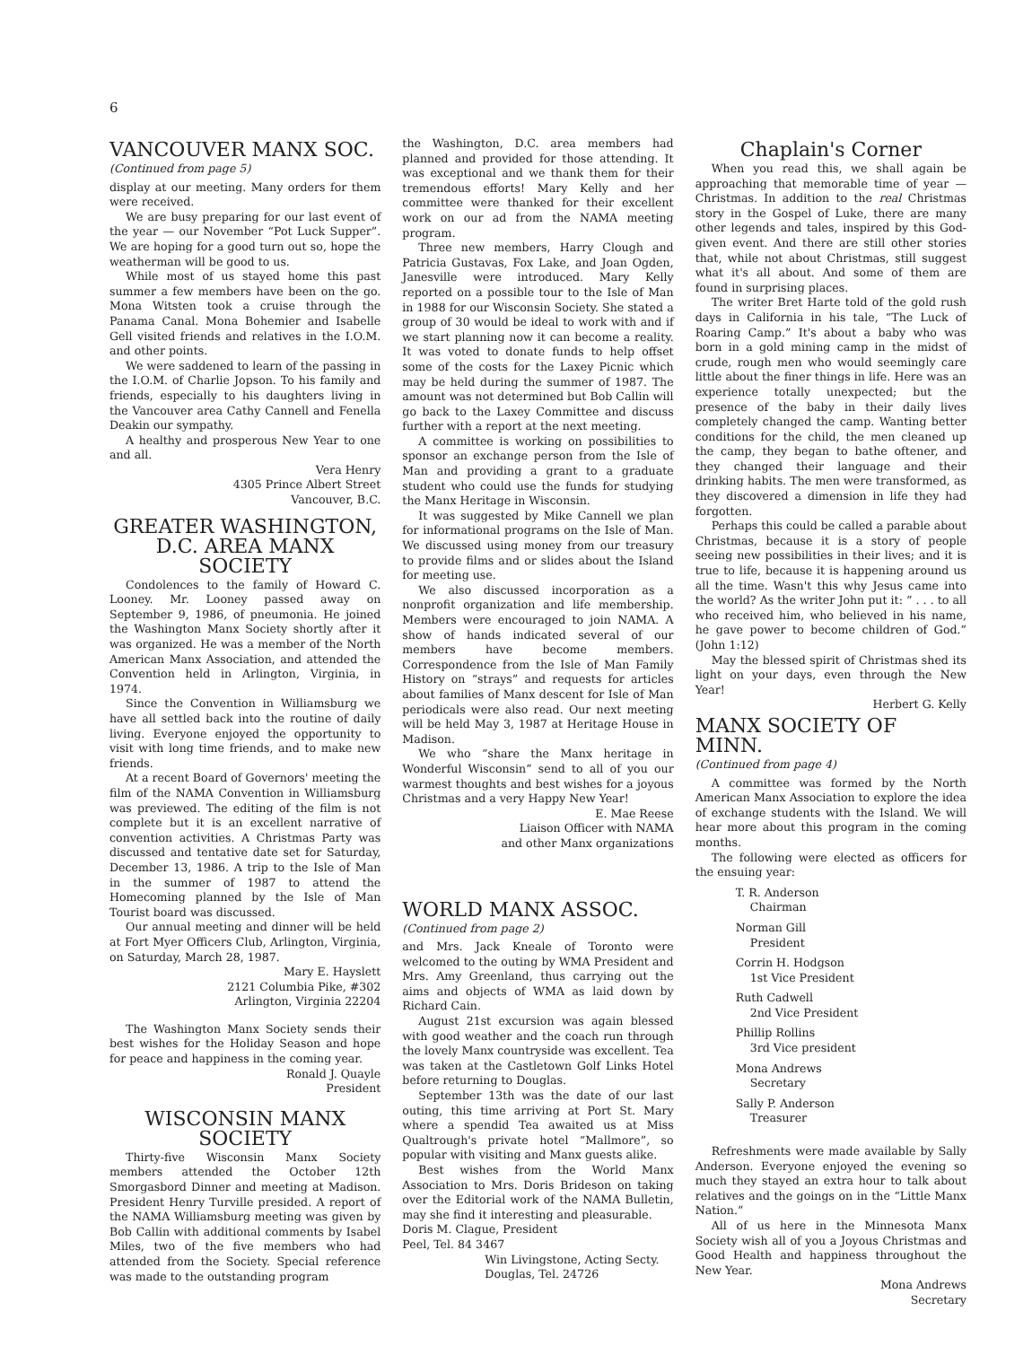6
VANCOUVER MANX SOC.
(Continued from page 5)
display at our meeting. Many orders for them were received.
We are busy preparing for our last event of the year — our November “Pot Luck Supper”. We are hoping for a good turn out so, hope the weatherman will be good to us.
While most of us stayed home this past summer a few members have been on the go. Mona Witsten took a cruise through the Panama Canal. Mona Bohemier and Isabelle Gell visited friends and relatives in the I.O.M. and other points.
We were saddened to learn of the passing in the I.O.M. of Charlie Jopson. To his family and friends, especially to his daughters living in the Vancouver area Cathy Cannell and Fenella Deakin our sympathy.
A healthy and prosperous New Year to one and all.
Vera Henry
4305 Prince Albert Street
Vancouver, B.C.
GREATER WASHINGTON, D.C. AREA MANX SOCIETY
Condolences to the family of Howard C. Looney. Mr. Looney passed away on September 9, 1986, of pneumonia. He joined the Washington Manx Society shortly after it was organized. He was a member of the North American Manx Association, and attended the Convention held in Arlington, Virginia, in 1974.
Since the Convention in Williamsburg we have all settled back into the routine of daily living. Everyone enjoyed the opportunity to visit with long time friends, and to make new friends.
At a recent Board of Governors' meeting the film of the NAMA Convention in Williamsburg was previewed. The editing of the film is not complete but it is an excellent narrative of convention activities. A Christmas Party was discussed and tentative date set for Saturday, December 13, 1986. A trip to the Isle of Man in the summer of 1987 to attend the Homecoming planned by the Isle of Man Tourist board was discussed.
Our annual meeting and dinner will be held at Fort Myer Officers Club, Arlington, Virginia, on Saturday, March 28, 1987.
Mary E. Hayslett
2121 Columbia Pike, #302
Arlington, Virginia 22204
The Washington Manx Society sends their best wishes for the Holiday Season and hope for peace and happiness in the coming year.
Ronald J. Quayle
President
WISCONSIN MANX SOCIETY
Thirty-five Wisconsin Manx Society members attended the October 12th Smorgasbord Dinner and meeting at Madison. President Henry Turville presided. A report of the NAMA Williamsburg meeting was given by Bob Callin with additional comments by Isabel Miles, two of the five members who had attended from the Society. Special reference was made to the outstanding program
the Washington, D.C. area members had planned and provided for those attending. It was exceptional and we thank them for their tremendous efforts! Mary Kelly and her committee were thanked for their excellent work on our ad from the NAMA meeting program.
Three new members, Harry Clough and Patricia Gustavas, Fox Lake, and Joan Ogden, Janesville were introduced. Mary Kelly reported on a possible tour to the Isle of Man in 1988 for our Wisconsin Society. She stated a group of 30 would be ideal to work with and if we start planning now it can become a reality. It was voted to donate funds to help offset some of the costs for the Laxey Picnic which may be held during the summer of 1987. The amount was not determined but Bob Callin will go back to the Laxey Committee and discuss further with a report at the next meeting.
A committee is working on possibilities to sponsor an exchange person from the Isle of Man and providing a grant to a graduate student who could use the funds for studying the Manx Heritage in Wisconsin.
It was suggested by Mike Cannell we plan for informational programs on the Isle of Man. We discussed using money from our treasury to provide films and or slides about the Island for meeting use.
We also discussed incorporation as a nonprofit organization and life membership. Members were encouraged to join NAMA. A show of hands indicated several of our members have become members. Correspondence from the Isle of Man Family History on “strays” and requests for articles about families of Manx descent for Isle of Man periodicals were also read. Our next meeting will be held May 3, 1987 at Heritage House in Madison.
We who “share the Manx heritage in Wonderful Wisconsin” send to all of you our warmest thoughts and best wishes for a joyous Christmas and a very Happy New Year!
E. Mae Reese
Liaison Officer with NAMA
and other Manx organizations
WORLD MANX ASSOC.
(Continued from page 2)
and Mrs. Jack Kneale of Toronto were welcomed to the outing by WMA President and Mrs. Amy Greenland, thus carrying out the aims and objects of WMA as laid down by Richard Cain.
August 21st excursion was again blessed with good weather and the coach run through the lovely Manx countryside was excellent. Tea was taken at the Castletown Golf Links Hotel before returning to Douglas.
September 13th was the date of our last outing, this time arriving at Port St. Mary where a spendid Tea awaited us at Miss Qualtrough's private hotel “Mallmore”, so popular with visiting and Manx guests alike.
Best wishes from the World Manx Association to Mrs. Doris Brideson on taking over the Editorial work of the NAMA Bulletin, may she find it interesting and pleasurable.
Doris M. Clague, President
Peel, Tel. 84 3467
Win Livingstone, Acting Secty.
Douglas, Tel. 24726
Chaplain's Corner
When you read this, we shall again be approaching that memorable time of year — Christmas. In addition to the real Christmas story in the Gospel of Luke, there are many other legends and tales, inspired by this God-given event. And there are still other stories that, while not about Christmas, still suggest what it's all about. And some of them are found in surprising places.
The writer Bret Harte told of the gold rush days in California in his tale, “The Luck of Roaring Camp.” It's about a baby who was born in a gold mining camp in the midst of crude, rough men who would seemingly care little about the finer things in life. Here was an experience totally unexpected; but the presence of the baby in their daily lives completely changed the camp. Wanting better conditions for the child, the men cleaned up the camp, they began to bathe oftener, and they changed their language and their drinking habits. The men were transformed, as they discovered a dimension in life they had forgotten.
Perhaps this could be called a parable about Christmas, because it is a story of people seeing new possibilities in their lives; and it is true to life, because it is happening around us all the time. Wasn't this why Jesus came into the world? As the writer John put it: “ . . . to all who received him, who believed in his name, he gave power to become children of God.” (John 1:12)
May the blessed spirit of Christmas shed its light on your days, even through the New Year!
Herbert G. Kelly
MANX SOCIETY OF MINN.
(Continued from page 4)
A committee was formed by the North American Manx Association to explore the idea of exchange students with the Island. We will hear more about this program in the coming months.
The following were elected as officers for the ensuing year:
T. R. Anderson
Chairman
Norman Gill
President
Corrin H. Hodgson
1st Vice President
Ruth Cadwell
2nd Vice President
Phillip Rollins
3rd Vice president
Mona Andrews
Secretary
Sally P. Anderson
Treasurer
Refreshments were made available by Sally Anderson. Everyone enjoyed the evening so much they stayed an extra hour to talk about relatives and the goings on in the “Little Manx Nation.”
All of us here in the Minnesota Manx Society wish all of you a Joyous Christmas and Good Health and happiness throughout the New Year.
Mona Andrews
Secretary